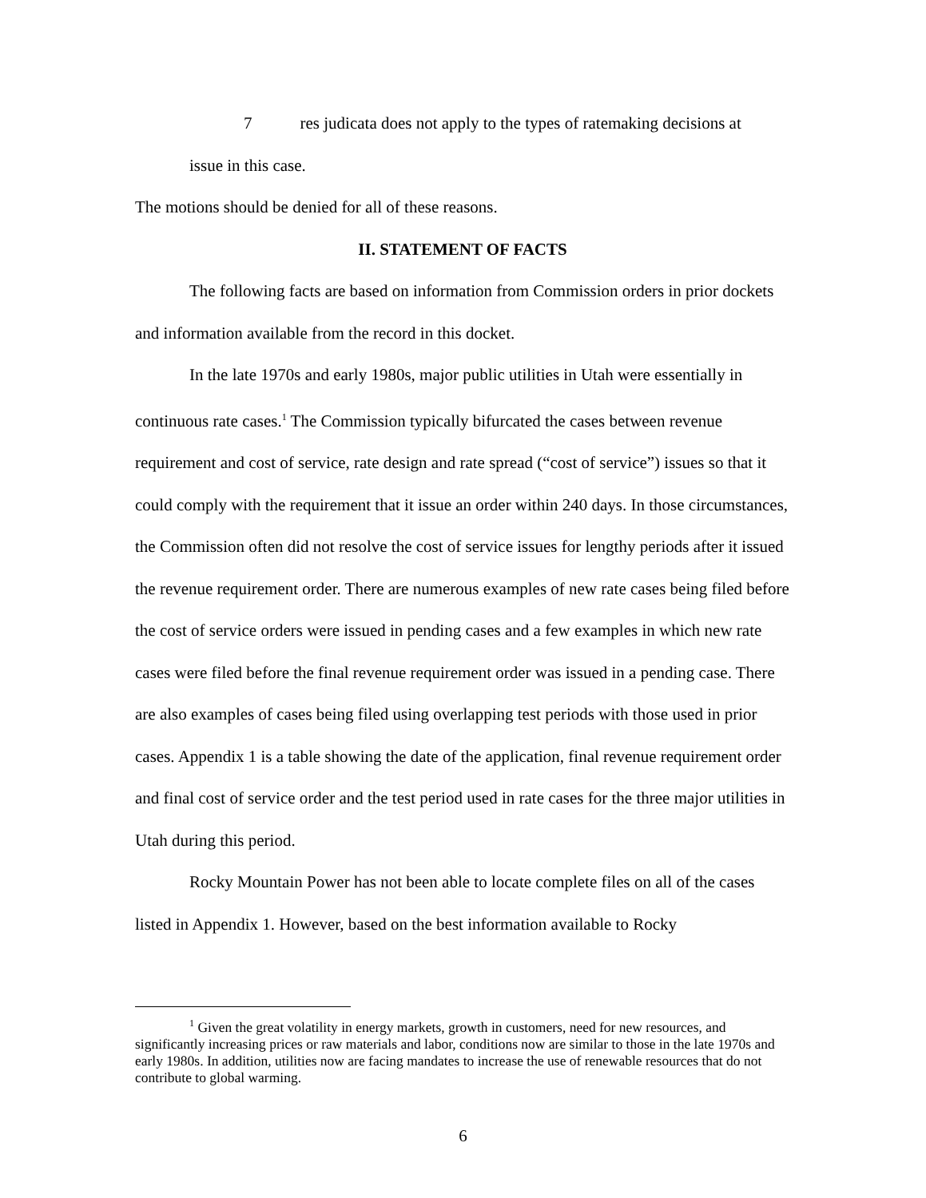7 res judicata does not apply to the types of ratemaking decisions at
issue in this case.
The motions should be denied for all of these reasons.
II. STATEMENT OF FACTS
The following facts are based on information from Commission orders in prior dockets and information available from the record in this docket.
In the late 1970s and early 1980s, major public utilities in Utah were essentially in continuous rate cases.<sup>1</sup> The Commission typically bifurcated the cases between revenue requirement and cost of service, rate design and rate spread (“cost of service”) issues so that it could comply with the requirement that it issue an order within 240 days. In those circumstances, the Commission often did not resolve the cost of service issues for lengthy periods after it issued the revenue requirement order. There are numerous examples of new rate cases being filed before the cost of service orders were issued in pending cases and a few examples in which new rate cases were filed before the final revenue requirement order was issued in a pending case. There are also examples of cases being filed using overlapping test periods with those used in prior cases. Appendix 1 is a table showing the date of the application, final revenue requirement order and final cost of service order and the test period used in rate cases for the three major utilities in Utah during this period.
Rocky Mountain Power has not been able to locate complete files on all of the cases listed in Appendix 1. However, based on the best information available to Rocky
<sup>1</sup> Given the great volatility in energy markets, growth in customers, need for new resources, and significantly increasing prices or raw materials and labor, conditions now are similar to those in the late 1970s and early 1980s. In addition, utilities now are facing mandates to increase the use of renewable resources that do not contribute to global warming.
6